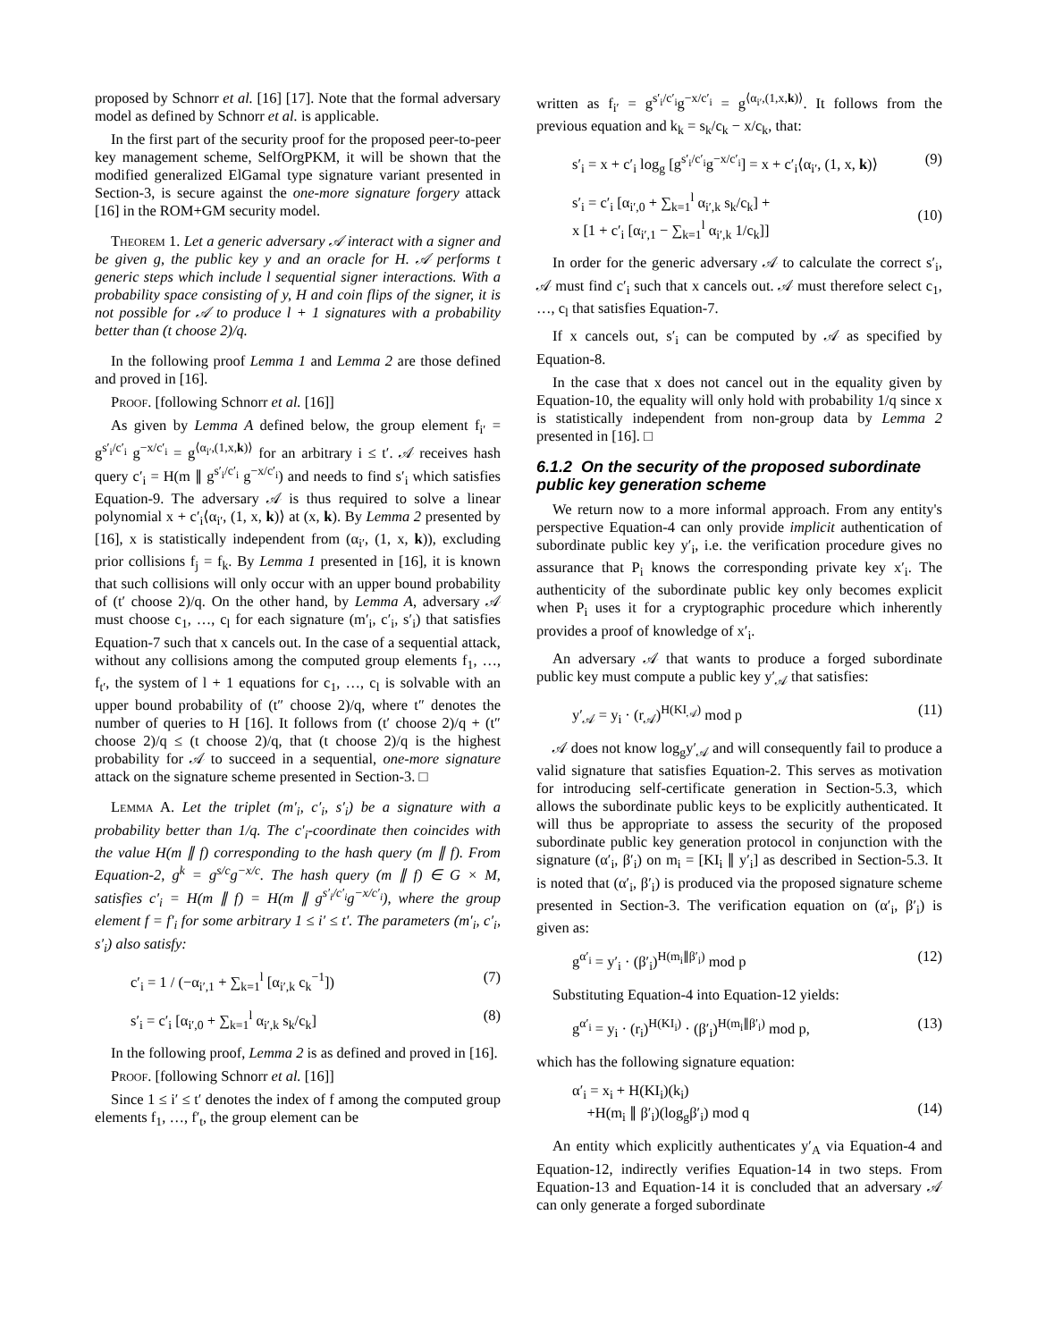proposed by Schnorr et al. [16] [17]. Note that the formal adversary model as defined by Schnorr et al. is applicable.
In the first part of the security proof for the proposed peer-to-peer key management scheme, SelfOrgPKM, it will be shown that the modified generalized ElGamal type signature variant presented in Section-3, is secure against the one-more signature forgery attack [16] in the ROM+GM security model.
Theorem 1. Let a generic adversary 𝒜 interact with a signer and be given g, the public key y and an oracle for H. 𝒜 performs t generic steps which include l sequential signer interactions. With a probability space consisting of y, H and coin flips of the signer, it is not possible for 𝒜 to produce l + 1 signatures with a probability better than (t choose 2)/q.
In the following proof Lemma 1 and Lemma 2 are those defined and proved in [16].
Proof. [following Schnorr et al. [16]]
As given by Lemma A defined below, the group element f<sub>i′</sub> = g<sup>s′<sub>i</sub>/c′<sub>i</sub></sup> g<sup>−x/c′<sub>i</sub></sup> = g<sup>⟨α<sub>i′</sub>,(1,x,k)⟩</sup> for an arbitrary i ≤ t′. 𝒜 receives hash query c′<sub>i</sub> = H(m ∥ g<sup>s′<sub>i</sub>/c′<sub>i</sub></sup> g<sup>−x/c′<sub>i</sub></sup>) and needs to find s′<sub>i</sub> which satisfies Equation-9. The adversary 𝒜 is thus required to solve a linear polynomial x + c′<sub>i</sub>⟨α<sub>i′</sub>, (1, x, k)⟩ at (x, k). By Lemma 2 presented by [16], x is statistically independent from (α<sub>i′</sub>, (1, x, k)), excluding prior collisions f<sub>j</sub> = f<sub>k</sub>. By Lemma 1 presented in [16], it is known that such collisions will only occur with an upper bound probability of (t′ choose 2)/q. On the other hand, by Lemma A, adversary 𝒜 must choose c<sub>1</sub>, …, c<sub>l</sub> for each signature (m′<sub>i</sub>, c′<sub>i</sub>, s′<sub>i</sub>) that satisfies Equation-7 such that x cancels out. In the case of a sequential attack, without any collisions among the computed group elements f<sub>1</sub>, …, f<sub>t′</sub>, the system of l + 1 equations for c<sub>1</sub>, …, c<sub>l</sub> is solvable with an upper bound probability of (t″ choose 2)/q, where t″ denotes the number of queries to H [16]. It follows from (t′ choose 2)/q + (t″ choose 2)/q ≤ (t choose 2)/q, that (t choose 2)/q is the highest probability for 𝒜 to succeed in a sequential, one-more signature attack on the signature scheme presented in Section-3. □
Lemma A. Let the triplet (m′<sub>i</sub>, c′<sub>i</sub>, s′<sub>i</sub>) be a signature with a probability better than 1/q. The c′<sub>i</sub>-coordinate then coincides with the value H(m ∥ f) corresponding to the hash query (m ∥ f). From Equation-2, g<sup>k</sup> = g<sup>s/c</sup>g<sup>−x/c</sup>. The hash query (m ∥ f) ∈ G × M, satisfies c′<sub>i</sub> = H(m ∥ f) = H(m ∥ g<sup>s′<sub>i</sub>/c′<sub>i</sub></sup>g<sup>−x/c′<sub>i</sub></sup>), where the group element f = f′<sub>i</sub> for some arbitrary 1 ≤ i′ ≤ t′. The parameters (m′<sub>i</sub>, c′<sub>i</sub>, s′<sub>i</sub>) also satisfy:
c′<sub>i</sub> = 1 / (−α<sub>i′,1</sub> + ∑<sub>k=1</sub><sup>l</sup> [α<sub>i′,k</sub> c<sub>k</sub><sup>−1</sup>]) (7)
s′<sub>i</sub> = c′<sub>i</sub> [α<sub>i′,0</sub> + ∑<sub>k=1</sub><sup>l</sup> α<sub>i′,k</sub> s<sub>k</sub>/c<sub>k</sub>] (8)
In the following proof, Lemma 2 is as defined and proved in [16].
Proof. [following Schnorr et al. [16]]
Since 1 ≤ i′ ≤ t′ denotes the index of f among the computed group elements f<sub>1</sub>, …, f′<sub>t</sub>, the group element can be
written as f<sub>i′</sub> = g<sup>s′<sub>i</sub>/c′<sub>i</sub></sup>g<sup>−x/c′<sub>i</sub></sup> = g<sup>⟨α<sub>i′</sub>,(1,x,k)⟩</sup>. It follows from the previous equation and k<sub>k</sub> = s<sub>k</sub>/c<sub>k</sub> − x/c<sub>k</sub>, that:
s′<sub>i</sub> = x + c′<sub>i</sub> log<sub>g</sub> [g<sup>s′<sub>i</sub>/c′<sub>i</sub></sup>g<sup>−x/c′<sub>i</sub></sup>] = x + c′<sub>i</sub>⟨α<sub>i′</sub>, (1, x, k)⟩ (9)
s′<sub>i</sub> = c′<sub>i</sub> [α<sub>i′,0</sub> + ∑<sub>k=1</sub><sup>l</sup> α<sub>i′,k</sub> s<sub>k</sub>/c<sub>k</sub>] +
x [1 + c′<sub>i</sub> [α<sub>i′,1</sub> − ∑<sub>k=1</sub><sup>l</sup> α<sub>i′,k</sub> 1/c<sub>k</sub>]]
(10)
In order for the generic adversary 𝒜 to calculate the correct s′<sub>i</sub>, 𝒜 must find c′<sub>i</sub> such that x cancels out. 𝒜 must therefore select c<sub>1</sub>, …, c<sub>l</sub> that satisfies Equation-7.
If x cancels out, s′<sub>i</sub> can be computed by 𝒜 as specified by Equation-8.
In the case that x does not cancel out in the equality given by Equation-10, the equality will only hold with probability 1/q since x is statistically independent from non-group data by Lemma 2 presented in [16]. □
6.1.2 On the security of the proposed subordinate public key generation scheme
We return now to a more informal approach. From any entity's perspective Equation-4 can only provide implicit authentication of subordinate public key y′<sub>i</sub>, i.e. the verification procedure gives no assurance that P<sub>i</sub> knows the corresponding private key x′<sub>i</sub>. The authenticity of the subordinate public key only becomes explicit when P<sub>i</sub> uses it for a cryptographic procedure which inherently provides a proof of knowledge of x′<sub>i</sub>.
An adversary 𝒜 that wants to produce a forged subordinate public key must compute a public key y′<sub>𝒜</sub> that satisfies:
y′<sub>𝒜</sub> = y<sub>i</sub> · (r<sub>𝒜</sub>)<sup>H(KI<sub>𝒜</sub>)</sup> mod p (11)
𝒜 does not know log<sub>g</sub>y′<sub>𝒜</sub> and will consequently fail to produce a valid signature that satisfies Equation-2. This serves as motivation for introducing self-certificate generation in Section-5.3, which allows the subordinate public keys to be explicitly authenticated. It will thus be appropriate to assess the security of the proposed subordinate public key generation protocol in conjunction with the signature (α′<sub>i</sub>, β′<sub>i</sub>) on m<sub>i</sub> = [KI<sub>i</sub> ∥ y′<sub>i</sub>] as described in Section-5.3. It is noted that (α′<sub>i</sub>, β′<sub>i</sub>) is produced via the proposed signature scheme presented in Section-3. The verification equation on (α′<sub>i</sub>, β′<sub>i</sub>) is given as:
g<sup>α′<sub>i</sub></sup> = y′<sub>i</sub> · (β′<sub>i</sub>)<sup>H(m<sub>i</sub>∥β′<sub>i</sub>)</sup> mod p (12)
Substituting Equation-4 into Equation-12 yields:
g<sup>α′<sub>i</sub></sup> = y<sub>i</sub> · (r<sub>i</sub>)<sup>H(KI<sub>i</sub>)</sup> · (β′<sub>i</sub>)<sup>H(m<sub>i</sub>∥β′<sub>i</sub>)</sup> mod p, (13)
which has the following signature equation:
α′<sub>i</sub> = x<sub>i</sub> + H(KI<sub>i</sub>)(k<sub>i</sub>)
+H(m<sub>i</sub> ∥ β′<sub>i</sub>)(log<sub>g</sub>β′<sub>i</sub>) mod q
(14)
An entity which explicitly authenticates y′<sub>A</sub> via Equation-4 and Equation-12, indirectly verifies Equation-14 in two steps. From Equation-13 and Equation-14 it is concluded that an adversary 𝒜 can only generate a forged subordinate